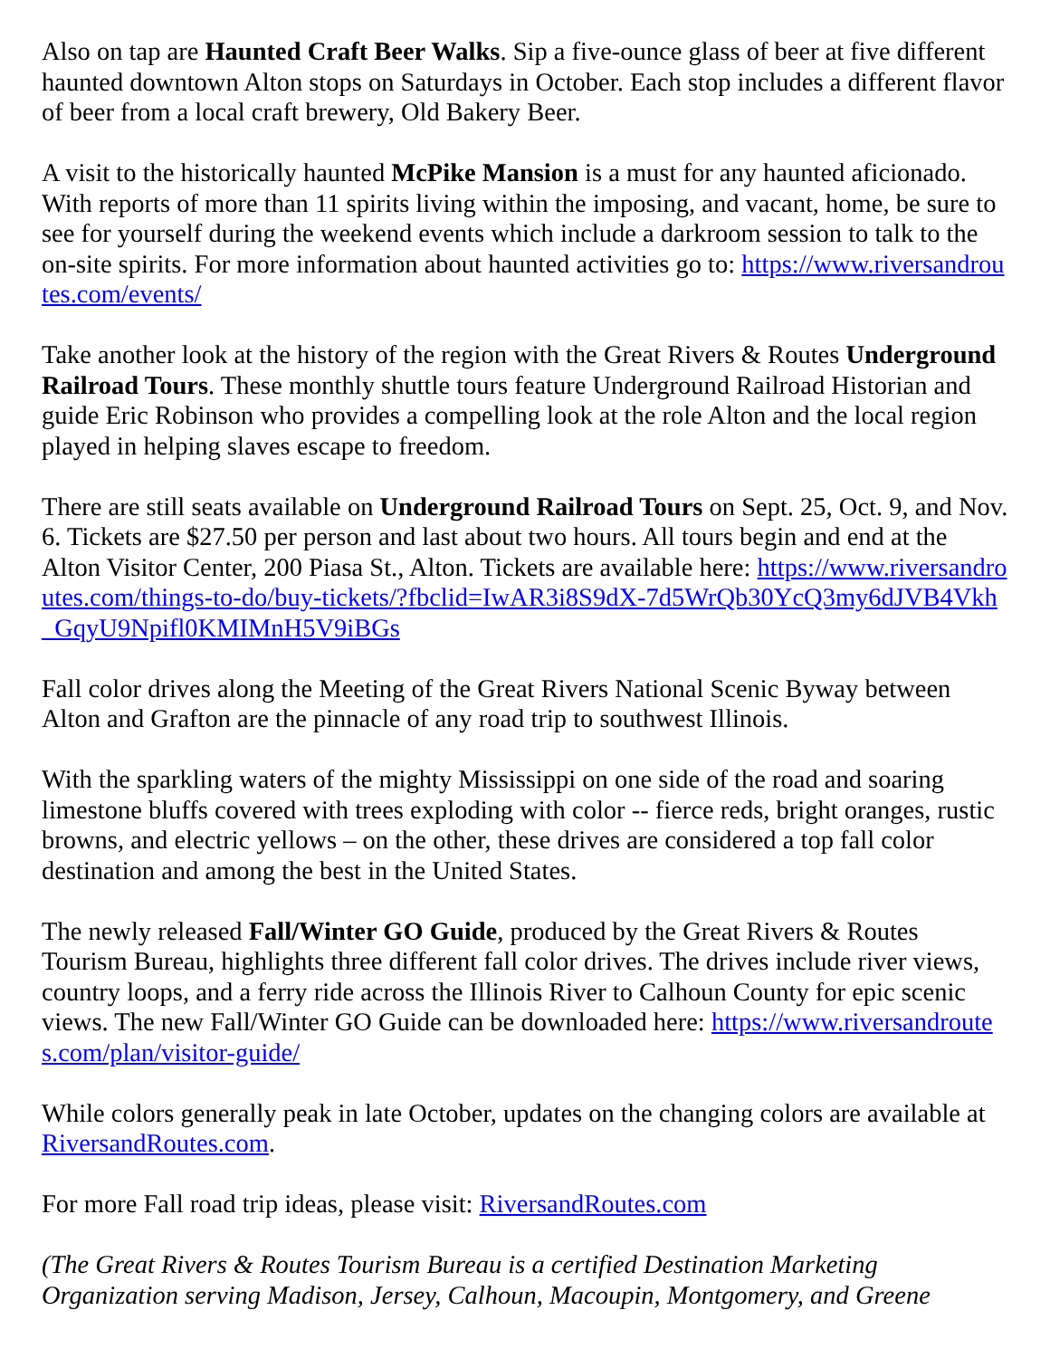Also on tap are Haunted Craft Beer Walks. Sip a five-ounce glass of beer at five different haunted downtown Alton stops on Saturdays in October. Each stop includes a different flavor of beer from a local craft brewery, Old Bakery Beer.
A visit to the historically haunted McPike Mansion is a must for any haunted aficionado. With reports of more than 11 spirits living within the imposing, and vacant, home, be sure to see for yourself during the weekend events which include a darkroom session to talk to the on-site spirits. For more information about haunted activities go to: https://www.riversandroutes.com/events/
Take another look at the history of the region with the Great Rivers & Routes Underground Railroad Tours. These monthly shuttle tours feature Underground Railroad Historian and guide Eric Robinson who provides a compelling look at the role Alton and the local region played in helping slaves escape to freedom.
There are still seats available on Underground Railroad Tours on Sept. 25, Oct. 9, and Nov. 6. Tickets are $27.50 per person and last about two hours. All tours begin and end at the Alton Visitor Center, 200 Piasa St., Alton. Tickets are available here: https://www.riversandroutes.com/things-to-do/buy-tickets/?fbclid=IwAR3i8S9dX-7d5WrQb30YcQ3my6dJVB4Vkh_GqyU9Npifl0KMIMnH5V9iBGs
Fall color drives along the Meeting of the Great Rivers National Scenic Byway between Alton and Grafton are the pinnacle of any road trip to southwest Illinois.
With the sparkling waters of the mighty Mississippi on one side of the road and soaring limestone bluffs covered with trees exploding with color -- fierce reds, bright oranges, rustic browns, and electric yellows – on the other, these drives are considered a top fall color destination and among the best in the United States.
The newly released Fall/Winter GO Guide, produced by the Great Rivers & Routes Tourism Bureau, highlights three different fall color drives. The drives include river views, country loops, and a ferry ride across the Illinois River to Calhoun County for epic scenic views. The new Fall/Winter GO Guide can be downloaded here: https://www.riversandroutes.com/plan/visitor-guide/
While colors generally peak in late October, updates on the changing colors are available at RiversandRoutes.com.
For more Fall road trip ideas, please visit: RiversandRoutes.com
(The Great Rivers & Routes Tourism Bureau is a certified Destination Marketing Organization serving Madison, Jersey, Calhoun, Macoupin, Montgomery, and Greene